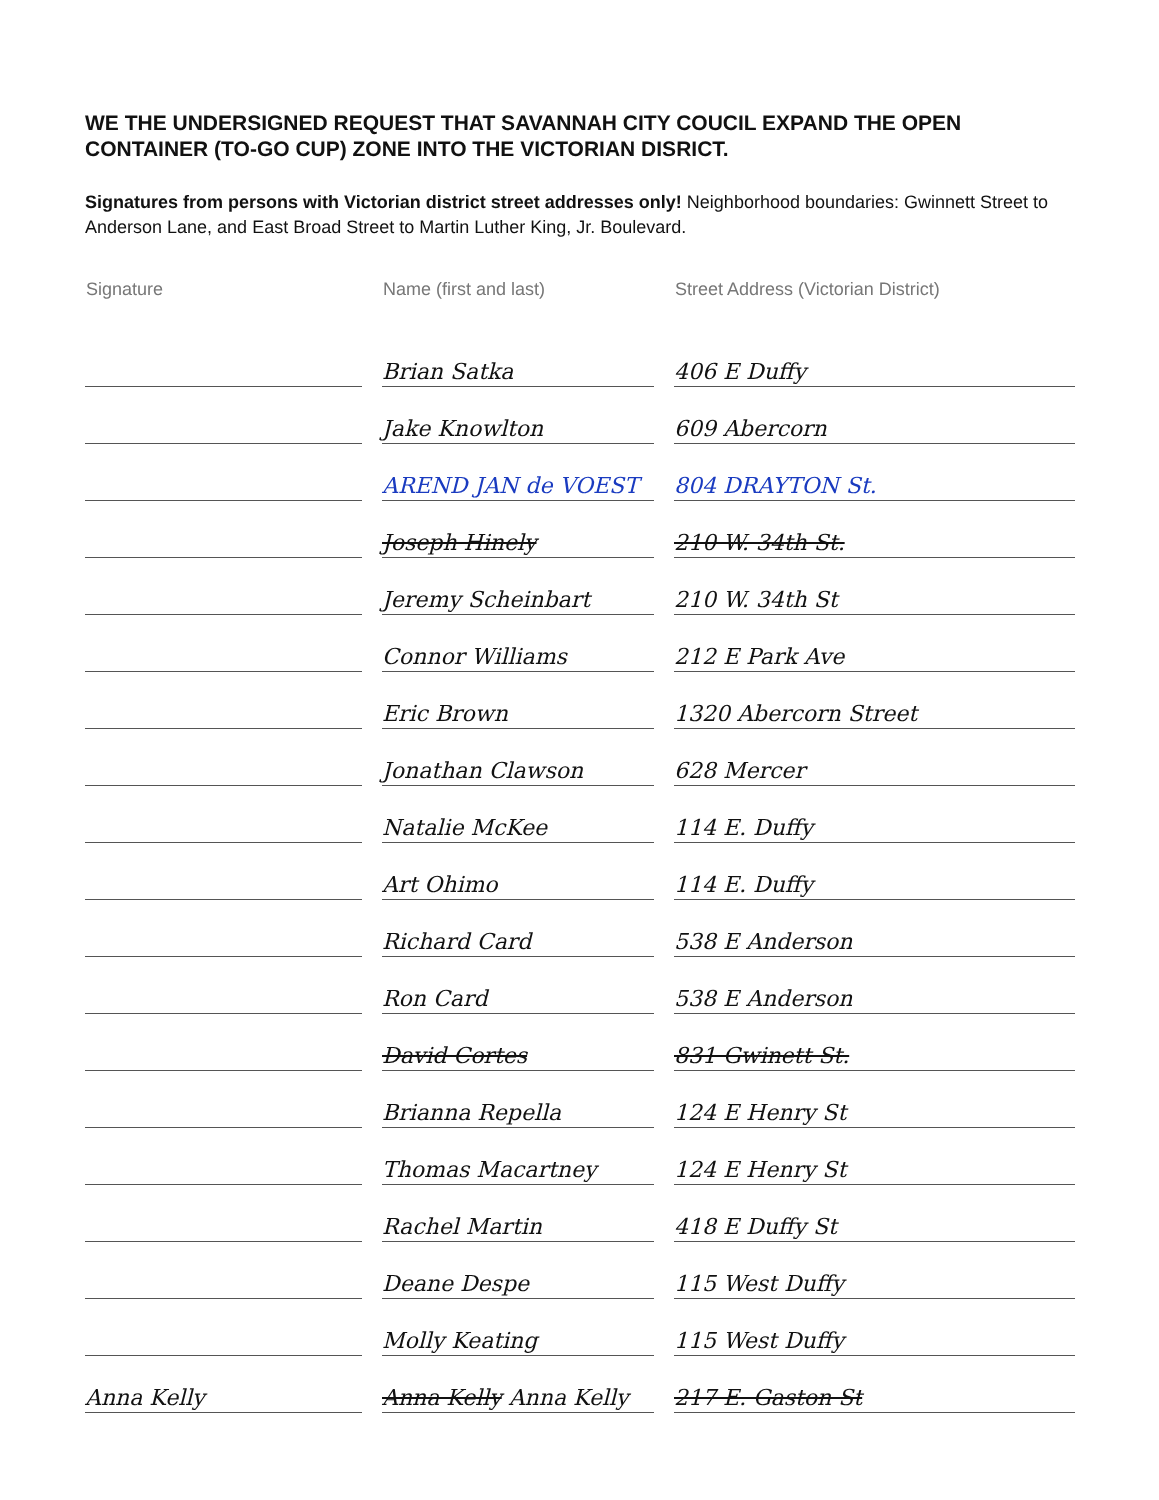WE THE UNDERSIGNED REQUEST THAT SAVANNAH CITY COUCIL EXPAND THE OPEN CONTAINER (TO-GO CUP) ZONE INTO THE VICTORIAN DISRICT.
Signatures from persons with Victorian district street addresses only! Neighborhood boundaries: Gwinnett Street to Anderson Lane, and East Broad Street to Martin Luther King, Jr. Boulevard.
| Signature | | Name (first and last) | | Street Address (Victorian District) |
| --- | --- | --- | --- | --- |
| | | Brian Satka | | 406 E Duffy |
| | | Jake Knowlton | | 609 Abercorn |
| | | AREND JAN de VOEST | | 804 DRAYTON St. |
| | | Joseph Hinely | | 210 W. 34th St. |
| | | Jeremy Scheinbart | | 210 W. 34th St |
| | | Connor Williams | | 212 E Park Ave |
| | | Eric Brown | | 1320 Abercorn Street |
| | | Jonathan Clawson | | 628 Mercer |
| | | Natalie McKee | | 114 E. Duffy |
| | | Art Ohimo | | 114 E. Duffy |
| | | Richard Card | | 538 E Anderson |
| | | Ron Card | | 538 E Anderson |
| | | David Cortes | | 831 Gwinett St. |
| | | Brianna Repella | | 124 E Henry St |
| | | Thomas Macartney | | 124 E Henry St |
| | | Rachel Martin | | 418 E Duffy St |
| | | Deane Despe | | 115 West Duffy |
| | | Molly Keating | | 115 West Duffy |
| Anna Kelly | | Anna Kelly Anna Kelly | | 217 E. Gaston St |